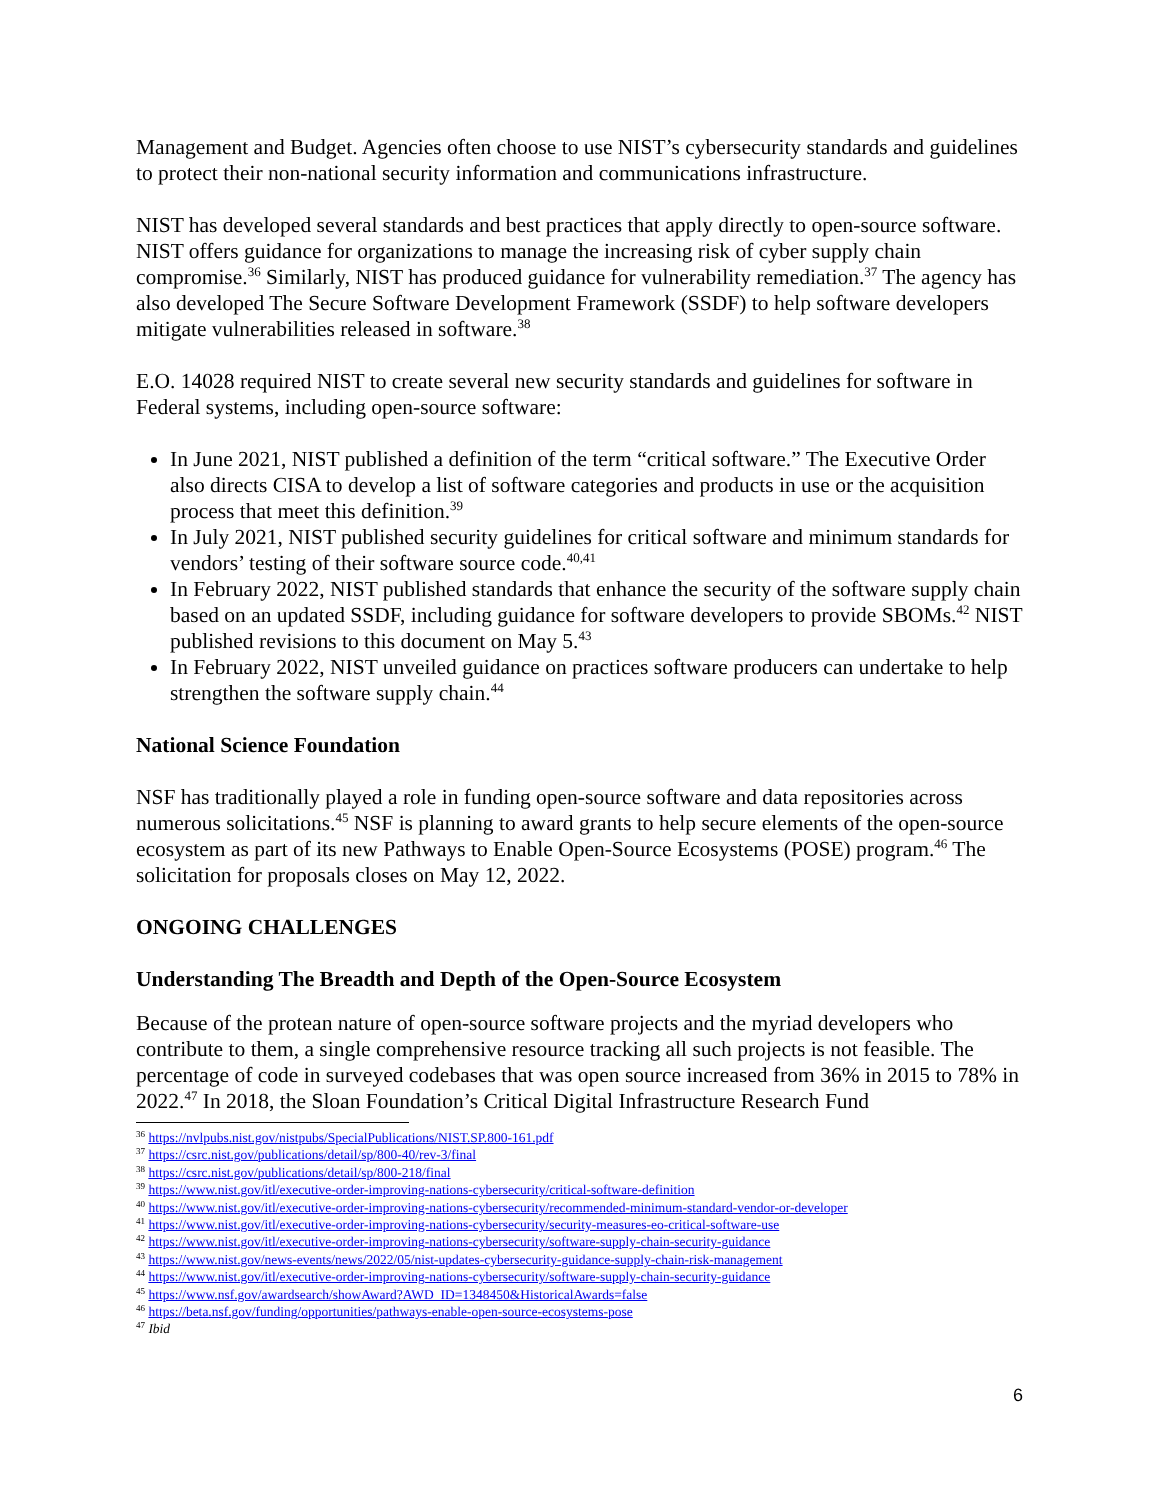Management and Budget. Agencies often choose to use NIST’s cybersecurity standards and guidelines to protect their non-national security information and communications infrastructure.
NIST has developed several standards and best practices that apply directly to open-source software. NIST offers guidance for organizations to manage the increasing risk of cyber supply chain compromise.<sup>36</sup> Similarly, NIST has produced guidance for vulnerability remediation.<sup>37</sup> The agency has also developed The Secure Software Development Framework (SSDF) to help software developers mitigate vulnerabilities released in software.<sup>38</sup>
E.O. 14028 required NIST to create several new security standards and guidelines for software in Federal systems, including open-source software:
In June 2021, NIST published a definition of the term “critical software.” The Executive Order also directs CISA to develop a list of software categories and products in use or the acquisition process that meet this definition.<sup>39</sup>
In July 2021, NIST published security guidelines for critical software and minimum standards for vendors’ testing of their software source code.<sup>40,41</sup>
In February 2022, NIST published standards that enhance the security of the software supply chain based on an updated SSDF, including guidance for software developers to provide SBOMs.<sup>42</sup> NIST published revisions to this document on May 5.<sup>43</sup>
In February 2022, NIST unveiled guidance on practices software producers can undertake to help strengthen the software supply chain.<sup>44</sup>
National Science Foundation
NSF has traditionally played a role in funding open-source software and data repositories across numerous solicitations.<sup>45</sup> NSF is planning to award grants to help secure elements of the open-source ecosystem as part of its new Pathways to Enable Open-Source Ecosystems (POSE) program.<sup>46</sup> The solicitation for proposals closes on May 12, 2022.
ONGOING CHALLENGES
Understanding The Breadth and Depth of the Open-Source Ecosystem
Because of the protean nature of open-source software projects and the myriad developers who contribute to them, a single comprehensive resource tracking all such projects is not feasible. The percentage of code in surveyed codebases that was open source increased from 36% in 2015 to 78% in 2022.<sup>47</sup> In 2018, the Sloan Foundation’s Critical Digital Infrastructure Research Fund
<sup>36</sup> https://nvlpubs.nist.gov/nistpubs/SpecialPublications/NIST.SP.800-161.pdf
<sup>37</sup> https://csrc.nist.gov/publications/detail/sp/800-40/rev-3/final
<sup>38</sup> https://csrc.nist.gov/publications/detail/sp/800-218/final
<sup>39</sup> https://www.nist.gov/itl/executive-order-improving-nations-cybersecurity/critical-software-definition
<sup>40</sup> https://www.nist.gov/itl/executive-order-improving-nations-cybersecurity/recommended-minimum-standard-vendor-or-developer
<sup>41</sup> https://www.nist.gov/itl/executive-order-improving-nations-cybersecurity/security-measures-eo-critical-software-use
<sup>42</sup> https://www.nist.gov/itl/executive-order-improving-nations-cybersecurity/software-supply-chain-security-guidance
<sup>43</sup> https://www.nist.gov/news-events/news/2022/05/nist-updates-cybersecurity-guidance-supply-chain-risk-management
<sup>44</sup> https://www.nist.gov/itl/executive-order-improving-nations-cybersecurity/software-supply-chain-security-guidance
<sup>45</sup> https://www.nsf.gov/awardsearch/showAward?AWD_ID=1348450&HistoricalAwards=false
<sup>46</sup> https://beta.nsf.gov/funding/opportunities/pathways-enable-open-source-ecosystems-pose
<sup>47</sup> Ibid
6